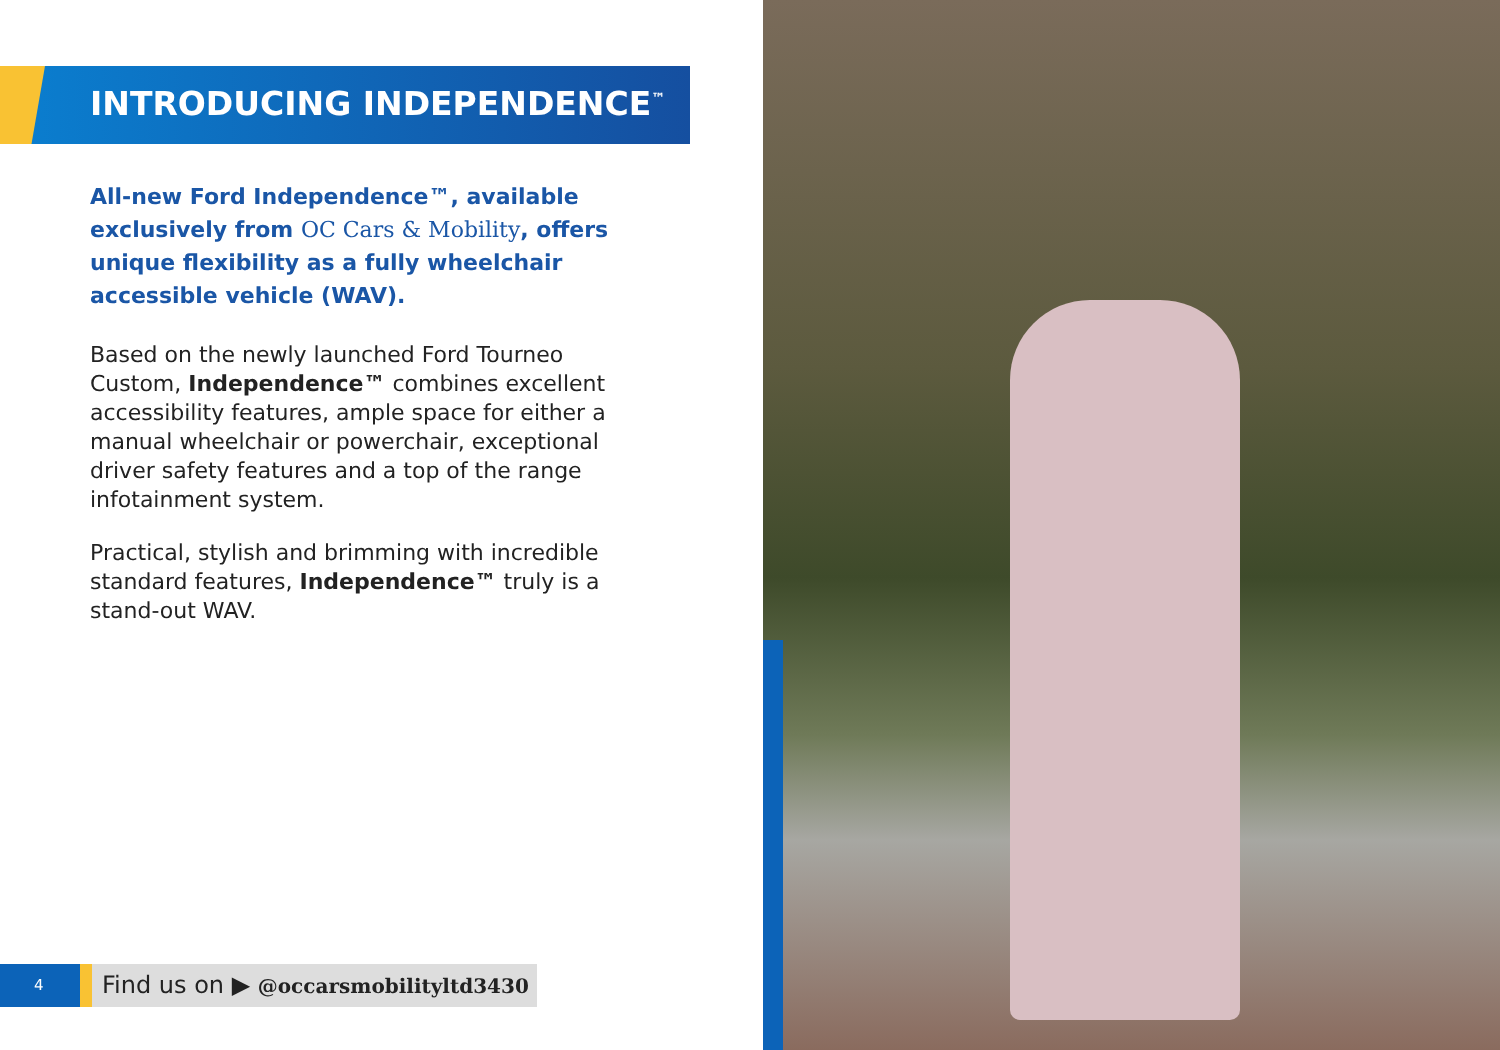INTRODUCING INDEPENDENCE<sup>™</sup>
All-new Ford Independence™, available exclusively from OC Cars & Mobility, offers unique flexibility as a fully wheelchair accessible vehicle (WAV).
Based on the newly launched Ford Tourneo Custom, Independence™ combines excellent accessibility features, ample space for either a manual wheelchair or powerchair, exceptional driver safety features and a top of the range infotainment system.
Practical, stylish and brimming with incredible standard features, Independence™ truly is a stand-out WAV.
4
Find us on ▶ @occarsmobilityltd3430